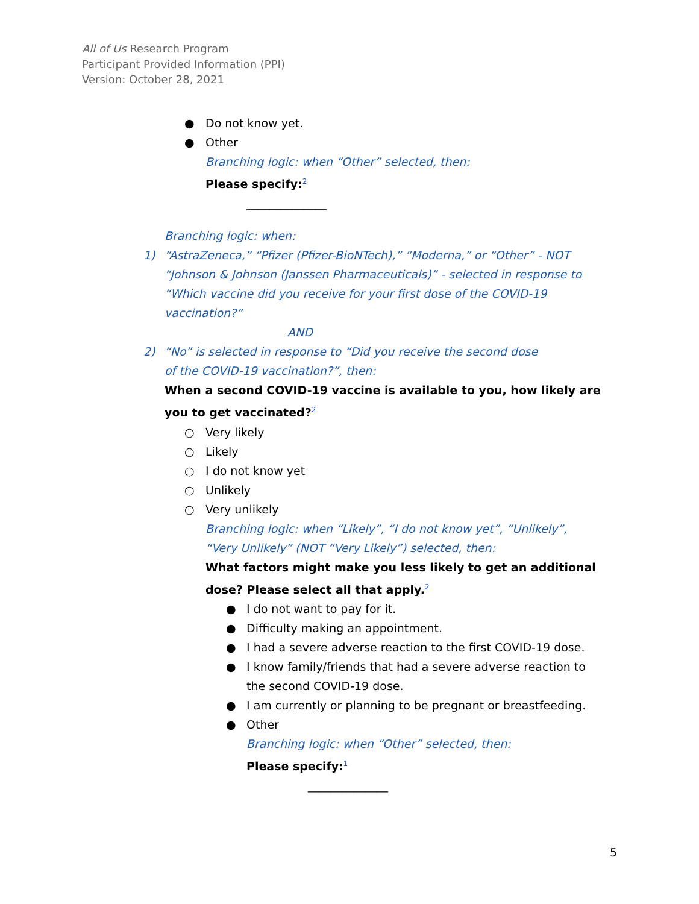All of Us Research Program
Participant Provided Information (PPI)
Version: October 28, 2021
● Do not know yet.
● Other
Branching logic: when “Other” selected, then:
Please specify:<sup>2</sup>
______________
Branching logic: when:
1) “AstraZeneca,” “Pfizer (Pfizer-BioNTech),” “Moderna,” or “Other” - NOT “Johnson & Johnson (Janssen Pharmaceuticals)” - selected in response to “Which vaccine did you receive for your first dose of the COVID-19 vaccination?”
AND
2) “No” is selected in response to “Did you receive the second dose of the COVID-19 vaccination?”, then:
When a second COVID-19 vaccine is available to you, how likely are you to get vaccinated?<sup>2</sup>
○ Very likely
○ Likely
○ I do not know yet
○ Unlikely
○ Very unlikely
Branching logic: when “Likely”, “I do not know yet”, “Unlikely”, “Very Unlikely” (NOT “Very Likely”) selected, then:
What factors might make you less likely to get an additional dose? Please select all that apply.<sup>2</sup>
● I do not want to pay for it.
● Difficulty making an appointment.
● I had a severe adverse reaction to the first COVID-19 dose.
● I know family/friends that had a severe adverse reaction to the second COVID-19 dose.
● I am currently or planning to be pregnant or breastfeeding.
● Other
Branching logic: when “Other” selected, then:
Please specify:<sup>1</sup>
______________
5